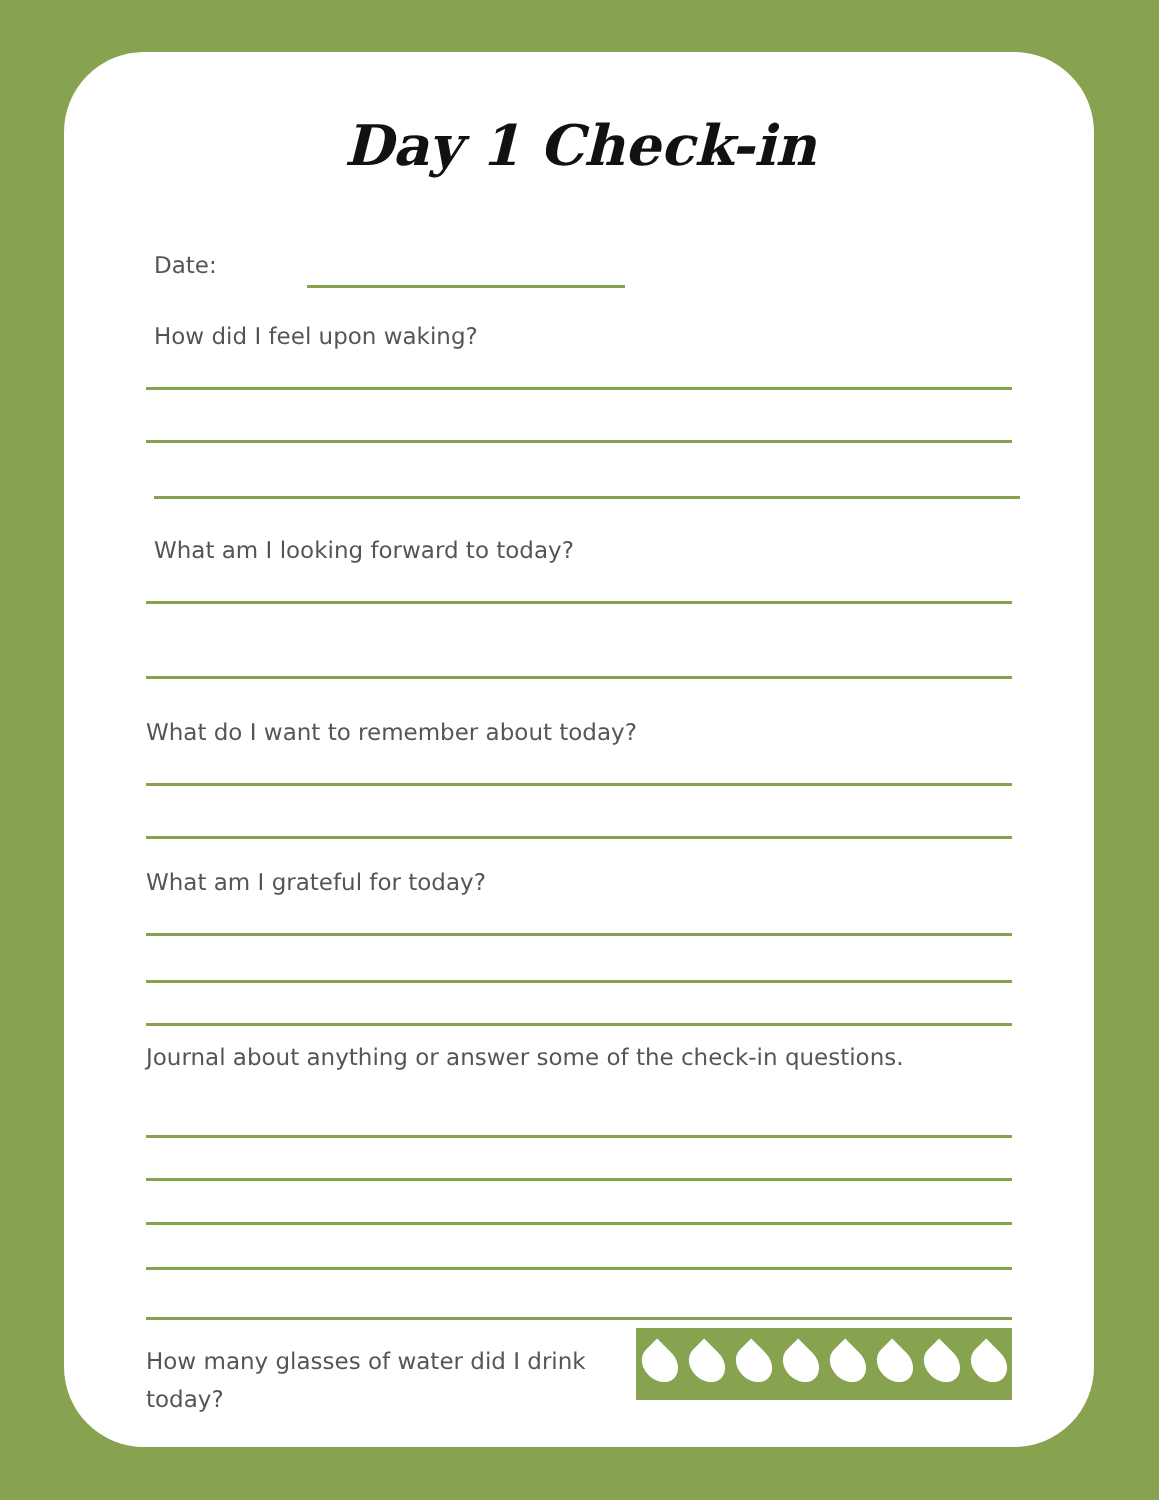Day 1 Check-in
Date:
How did I feel upon waking?
What am I looking forward to today?
What do I want to remember about today?
What am I grateful for today?
Journal about anything or answer some of the check-in questions.
How many glasses of water did I drink today?